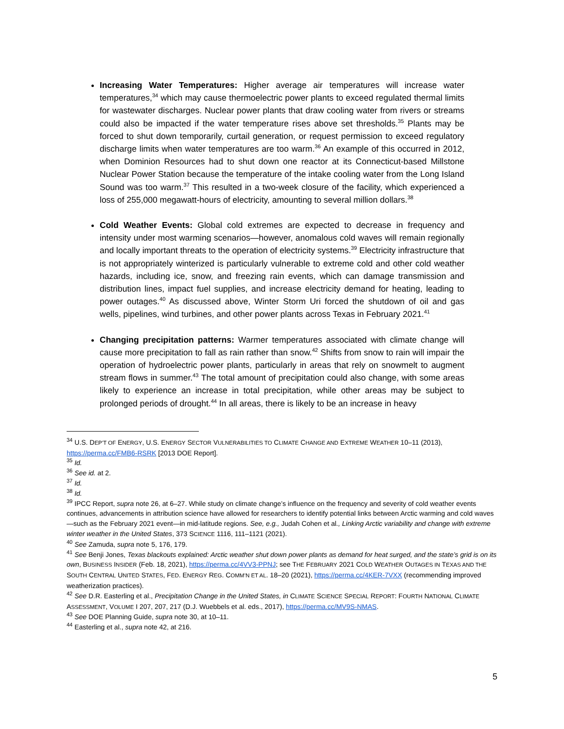Increasing Water Temperatures: Higher average air temperatures will increase water temperatures,<sup>34</sup> which may cause thermoelectric power plants to exceed regulated thermal limits for wastewater discharges. Nuclear power plants that draw cooling water from rivers or streams could also be impacted if the water temperature rises above set thresholds.<sup>35</sup> Plants may be forced to shut down temporarily, curtail generation, or request permission to exceed regulatory discharge limits when water temperatures are too warm.<sup>36</sup> An example of this occurred in 2012, when Dominion Resources had to shut down one reactor at its Connecticut-based Millstone Nuclear Power Station because the temperature of the intake cooling water from the Long Island Sound was too warm.<sup>37</sup> This resulted in a two-week closure of the facility, which experienced a loss of 255,000 megawatt-hours of electricity, amounting to several million dollars.<sup>38</sup>
Cold Weather Events: Global cold extremes are expected to decrease in frequency and intensity under most warming scenarios—however, anomalous cold waves will remain regionally and locally important threats to the operation of electricity systems.<sup>39</sup> Electricity infrastructure that is not appropriately winterized is particularly vulnerable to extreme cold and other cold weather hazards, including ice, snow, and freezing rain events, which can damage transmission and distribution lines, impact fuel supplies, and increase electricity demand for heating, leading to power outages.<sup>40</sup> As discussed above, Winter Storm Uri forced the shutdown of oil and gas wells, pipelines, wind turbines, and other power plants across Texas in February 2021.<sup>41</sup>
Changing precipitation patterns: Warmer temperatures associated with climate change will cause more precipitation to fall as rain rather than snow.<sup>42</sup> Shifts from snow to rain will impair the operation of hydroelectric power plants, particularly in areas that rely on snowmelt to augment stream flows in summer.<sup>43</sup> The total amount of precipitation could also change, with some areas likely to experience an increase in total precipitation, while other areas may be subject to prolonged periods of drought.<sup>44</sup> In all areas, there is likely to be an increase in heavy
<sup>34</sup> U.S. DEP’T OF ENERGY, U.S. ENERGY SECTOR VULNERABILITIES TO CLIMATE CHANGE AND EXTREME WEATHER 10–11 (2013), https://perma.cc/FMB6-RSRK [2013 DOE Report].
<sup>35</sup> Id.
<sup>36</sup> See id. at 2.
<sup>37</sup> Id.
<sup>38</sup> Id.
<sup>39</sup> IPCC Report, supra note 26, at 6–27. While study on climate change’s influence on the frequency and severity of cold weather events continues, advancements in attribution science have allowed for researchers to identify potential links between Arctic warming and cold waves—such as the February 2021 event—in mid-latitude regions. See, e.g., Judah Cohen et al., Linking Arctic variability and change with extreme winter weather in the United States, 373 SCIENCE 1116, 111–1121 (2021).
<sup>40</sup> See Zamuda, supra note 5, 176, 179.
<sup>41</sup> See Benji Jones, Texas blackouts explained: Arctic weather shut down power plants as demand for heat surged, and the state’s grid is on its own, BUSINESS INSIDER (Feb. 18, 2021), https://perma.cc/4VV3-PPNJ; see THE FEBRUARY 2021 COLD WEATHER OUTAGES IN TEXAS AND THE SOUTH CENTRAL UNITED STATES, FED. ENERGY REG. COMM’N ET AL. 18–20 (2021), https://perma.cc/4KER-7VXX (recommending improved weatherization practices).
<sup>42</sup> See D.R. Easterling et al., Precipitation Change in the United States, in CLIMATE SCIENCE SPECIAL REPORT: FOURTH NATIONAL CLIMATE ASSESSMENT, VOLUME I 207, 207, 217 (D.J. Wuebbels et al. eds., 2017), https://perma.cc/MV9S-NMAS.
<sup>43</sup> See DOE Planning Guide, supra note 30, at 10–11.
<sup>44</sup> Easterling et al., supra note 42, at 216.
5